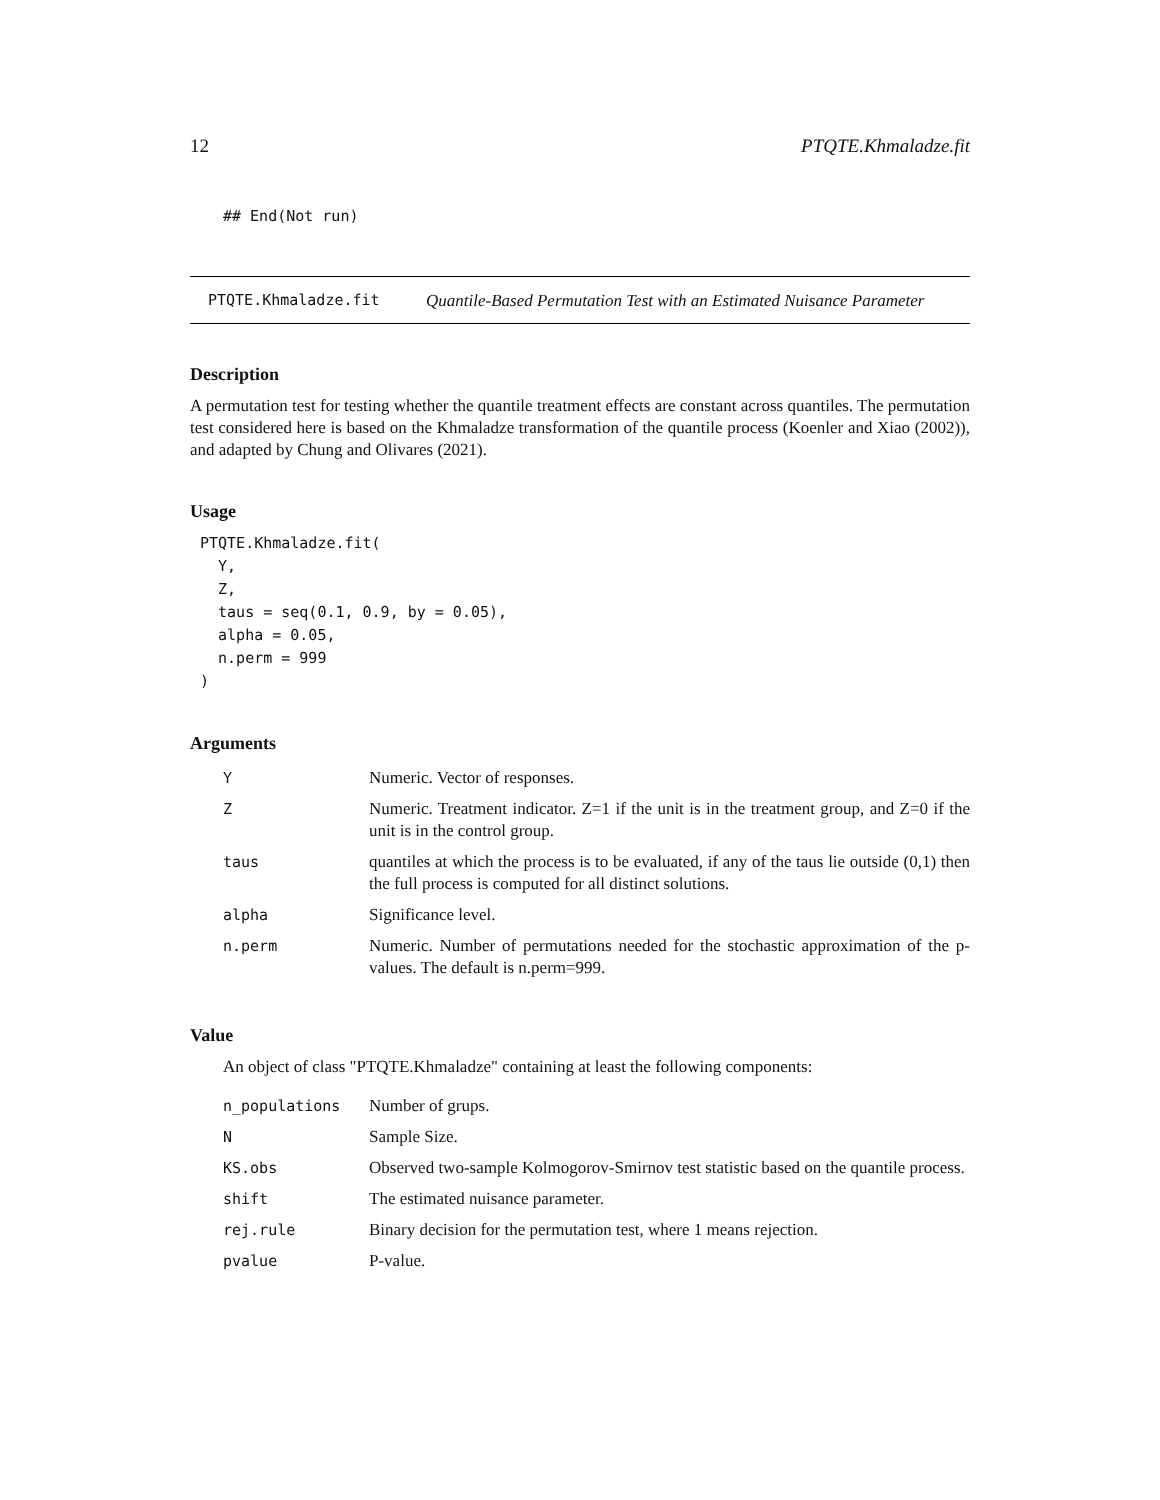12 PTQTE.Khmaladze.fit
## End(Not run)
PTQTE.Khmaladze.fit Quantile-Based Permutation Test with an Estimated Nuisance Parameter
Description
A permutation test for testing whether the quantile treatment effects are constant across quantiles. The permutation test considered here is based on the Khmaladze transformation of the quantile process (Koenler and Xiao (2002)), and adapted by Chung and Olivares (2021).
Usage
PTQTE.Khmaladze.fit(
  Y,
  Z,
  taus = seq(0.1, 0.9, by = 0.05),
  alpha = 0.05,
  n.perm = 999
)
Arguments
| Y | Numeric. Vector of responses. |
| Z | Numeric. Treatment indicator. Z=1 if the unit is in the treatment group, and Z=0 if the unit is in the control group. |
| taus | quantiles at which the process is to be evaluated, if any of the taus lie outside (0,1) then the full process is computed for all distinct solutions. |
| alpha | Significance level. |
| n.perm | Numeric. Number of permutations needed for the stochastic approximation of the p-values. The default is n.perm=999. |
Value
An object of class "PTQTE.Khmaladze" containing at least the following components:
| n_populations | Number of grups. |
| N | Sample Size. |
| KS.obs | Observed two-sample Kolmogorov-Smirnov test statistic based on the quantile process. |
| shift | The estimated nuisance parameter. |
| rej.rule | Binary decision for the permutation test, where 1 means rejection. |
| pvalue | P-value. |